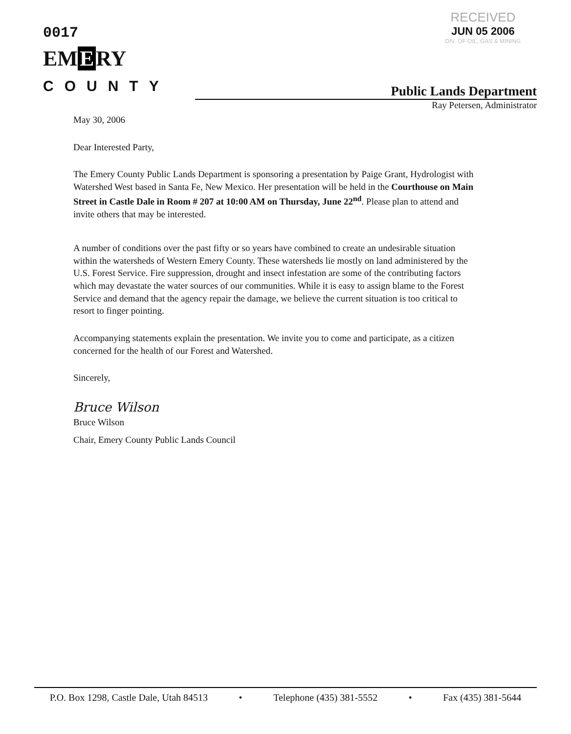0017
EM E RY
COUNTY
RECEIVED
JUN 05 2006
DIV. OF OIL, GAS & MINING
Public Lands Department
Ray Petersen, Administrator
May 30, 2006
Dear Interested Party,
The Emery County Public Lands Department is sponsoring a presentation by Paige Grant, Hydrologist with Watershed West based in Santa Fe, New Mexico. Her presentation will be held in the Courthouse on Main Street in Castle Dale in Room # 207 at 10:00 AM on Thursday, June 22<sup>nd</sup>. Please plan to attend and invite others that may be interested.
A number of conditions over the past fifty or so years have combined to create an undesirable situation within the watersheds of Western Emery County. These watersheds lie mostly on land administered by the U.S. Forest Service. Fire suppression, drought and insect infestation are some of the contributing factors which may devastate the water sources of our communities. While it is easy to assign blame to the Forest Service and demand that the agency repair the damage, we believe the current situation is too critical to resort to finger pointing.
Accompanying statements explain the presentation. We invite you to come and participate, as a citizen concerned for the health of our Forest and Watershed.
Sincerely,
Bruce Wilson
Bruce Wilson
Chair, Emery County Public Lands Council
P.O. Box 1298, Castle Dale, Utah 84513 • Telephone (435) 381-5552 • Fax (435) 381-5644